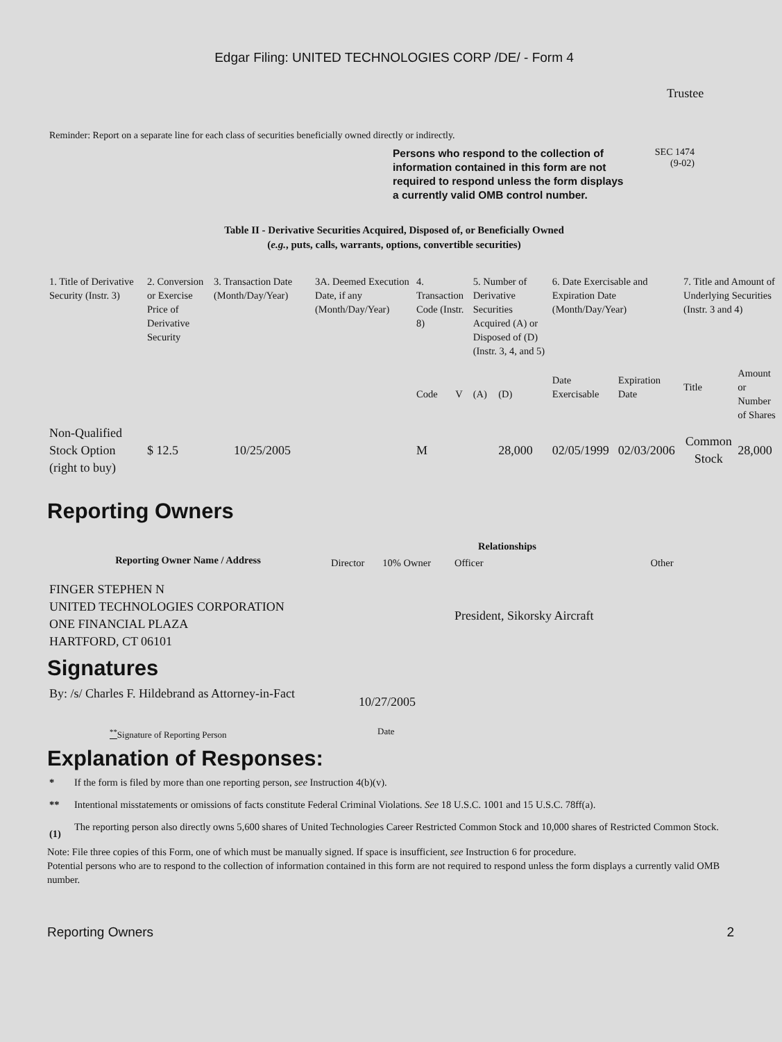Edgar Filing: UNITED TECHNOLOGIES CORP /DE/ - Form 4
Trustee
Reminder: Report on a separate line for each class of securities beneficially owned directly or indirectly.
Persons who respond to the collection of information contained in this form are not required to respond unless the form displays a currently valid OMB control number.
SEC 1474
(9-02)
Table II - Derivative Securities Acquired, Disposed of, or Beneficially Owned
(e.g., puts, calls, warrants, options, convertible securities)
| 1. Title of Derivative Security (Instr. 3) | 2. Conversion or Exercise Price of Derivative Security | 3. Transaction Date (Month/Day/Year) | 3A. Deemed Execution Date, if any (Month/Day/Year) | 4. Transaction Code (Instr. 8) | | 5. Number of Derivative Securities Acquired (A) or Disposed of (D) (Instr. 3, 4, and 5) | | 6. Date Exercisable and Expiration Date (Month/Day/Year) | | 7. Title and Amount of Underlying Securities (Instr. 3 and 4) | |
| --- | --- | --- | --- | --- | --- | --- | --- | --- | --- | --- | --- |
| | | | | Code | V | (A) | (D) | Date Exercisable | Expiration Date | Title | Amount or Number of Shares |
| Non-Qualified Stock Option (right to buy) | $ 12.5 | 10/25/2005 | | M | | | 28,000 | 02/05/1999 | 02/03/2006 | Common Stock | 28,000 |
Reporting Owners
| Reporting Owner Name / Address | Relationships | | | |
| --- | --- | --- | --- | --- |
| | Director | 10% Owner | Officer | Other |
| FINGER STEPHEN N UNITED TECHNOLOGIES CORPORATION ONE FINANCIAL PLAZA HARTFORD, CT 06101 | | | President, Sikorsky Aircraft | |
Signatures
| By: /s/ Charles F. Hildebrand as Attorney-in-Fact | 10/27/2005 |
| <sup>**</sup> Signature of Reporting Person | Date |
Explanation of Responses:
| * | If the form is filed by more than one reporting person, see Instruction 4(b)(v). |
| ** | Intentional misstatements or omissions of facts constitute Federal Criminal Violations. See 18 U.S.C. 1001 and 15 U.S.C. 78ff(a). |
| (1) | The reporting person also directly owns 5,600 shares of United Technologies Career Restricted Common Stock and 10,000 shares of Restricted Common Stock. |
Note: File three copies of this Form, one of which must be manually signed. If space is insufficient, see Instruction 6 for procedure.
Potential persons who are to respond to the collection of information contained in this form are not required to respond unless the form displays a currently valid OMB number.
Reporting Owners 2